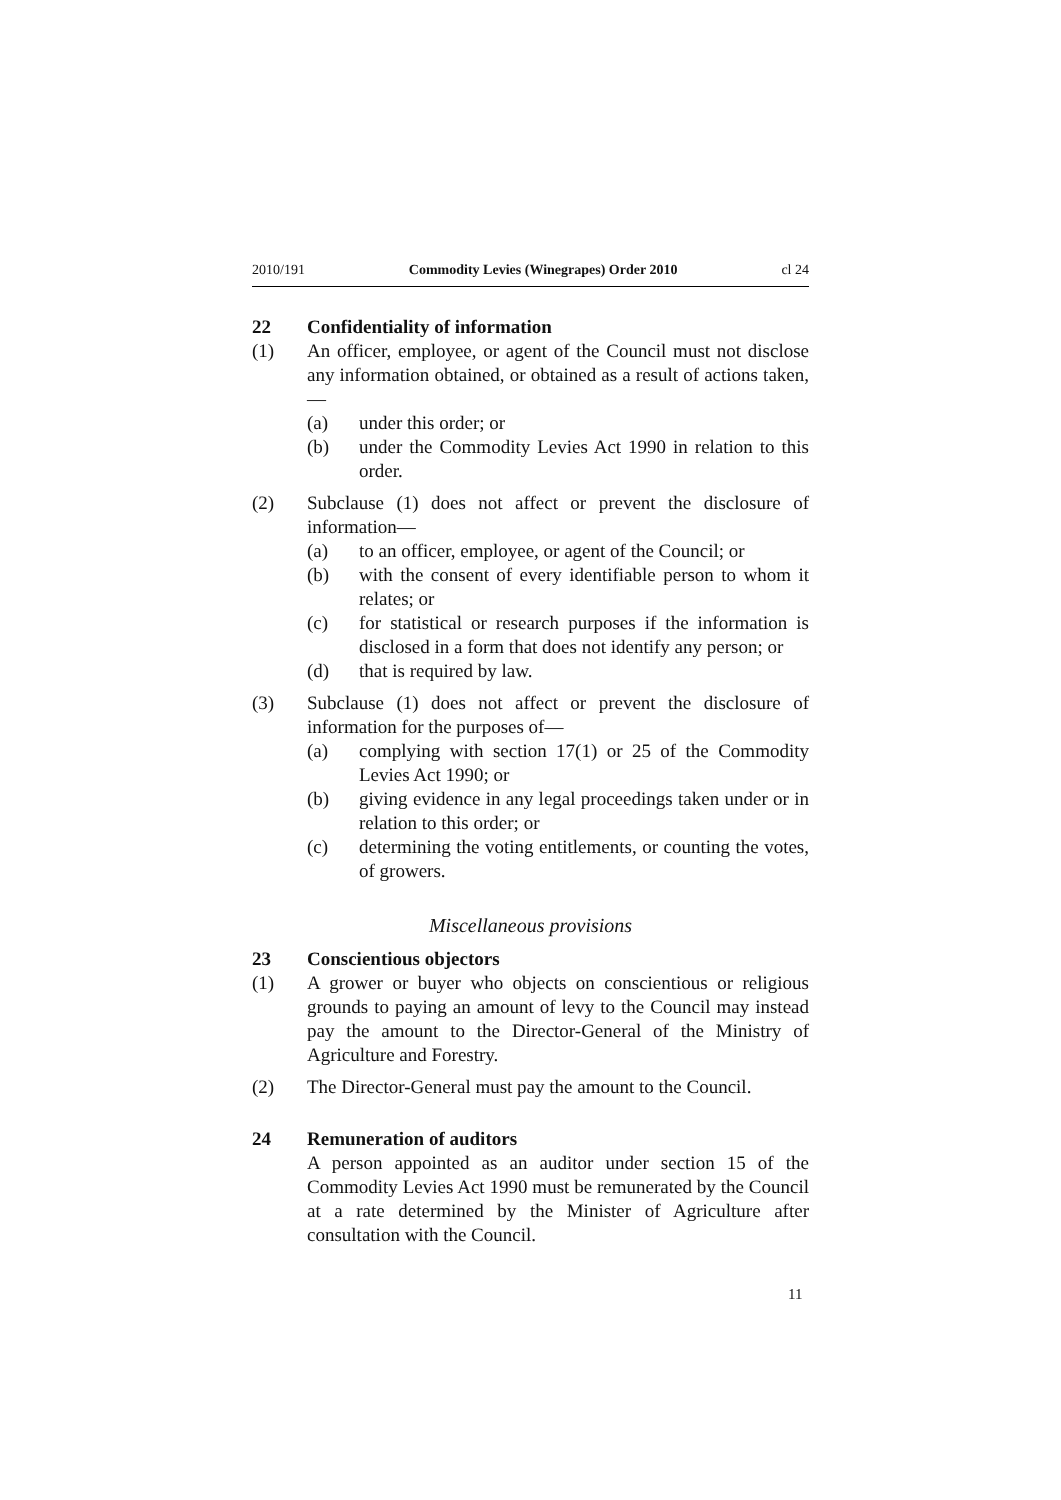2010/191 Commodity Levies (Winegrapes) Order 2010 cl 24
22 Confidentiality of information
(1) An officer, employee, or agent of the Council must not disclose any information obtained, or obtained as a result of actions taken,—
(a) under this order; or
(b) under the Commodity Levies Act 1990 in relation to this order.
(2) Subclause (1) does not affect or prevent the disclosure of information—
(a) to an officer, employee, or agent of the Council; or
(b) with the consent of every identifiable person to whom it relates; or
(c) for statistical or research purposes if the information is disclosed in a form that does not identify any person; or
(d) that is required by law.
(3) Subclause (1) does not affect or prevent the disclosure of information for the purposes of—
(a) complying with section 17(1) or 25 of the Commodity Levies Act 1990; or
(b) giving evidence in any legal proceedings taken under or in relation to this order; or
(c) determining the voting entitlements, or counting the votes, of growers.
Miscellaneous provisions
23 Conscientious objectors
(1) A grower or buyer who objects on conscientious or religious grounds to paying an amount of levy to the Council may instead pay the amount to the Director-General of the Ministry of Agriculture and Forestry.
(2) The Director-General must pay the amount to the Council.
24 Remuneration of auditors
A person appointed as an auditor under section 15 of the Commodity Levies Act 1990 must be remunerated by the Council at a rate determined by the Minister of Agriculture after consultation with the Council.
11